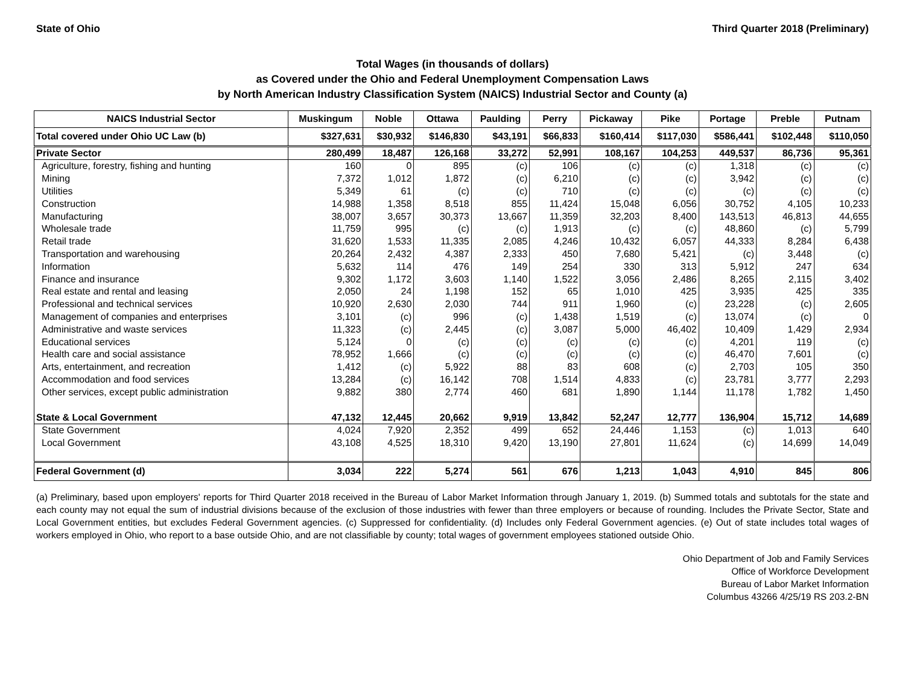State of Ohio Third Quarter 2018 (Preliminary)
Total Wages (in thousands of dollars)
as Covered under the Ohio and Federal Unemployment Compensation Laws
by North American Industry Classification System (NAICS) Industrial Sector and County (a)
| NAICS Industrial Sector | Muskingum | Noble | Ottawa | Paulding | Perry | Pickaway | Pike | Portage | Preble | Putnam |
| --- | --- | --- | --- | --- | --- | --- | --- | --- | --- | --- |
| Total covered under Ohio UC Law (b) | $327,631 | $30,932 | $146,830 | $43,191 | $66,833 | $160,414 | $117,030 | $586,441 | $102,448 | $110,050 |
| Private Sector | 280,499 | 18,487 | 126,168 | 33,272 | 52,991 | 108,167 | 104,253 | 449,537 | 86,736 | 95,361 |
| Agriculture, forestry, fishing and hunting | 160 | 0 | 895 | (c) | 106 | (c) | (c) | 1,318 | (c) | (c) |
| Mining | 7,372 | 1,012 | 1,872 | (c) | 6,210 | (c) | (c) | 3,942 | (c) | (c) |
| Utilities | 5,349 | 61 | (c) | (c) | 710 | (c) | (c) | (c) | (c) | (c) |
| Construction | 14,988 | 1,358 | 8,518 | 855 | 11,424 | 15,048 | 6,056 | 30,752 | 4,105 | 10,233 |
| Manufacturing | 38,007 | 3,657 | 30,373 | 13,667 | 11,359 | 32,203 | 8,400 | 143,513 | 46,813 | 44,655 |
| Wholesale trade | 11,759 | 995 | (c) | (c) | 1,913 | (c) | (c) | 48,860 | (c) | 5,799 |
| Retail trade | 31,620 | 1,533 | 11,335 | 2,085 | 4,246 | 10,432 | 6,057 | 44,333 | 8,284 | 6,438 |
| Transportation and warehousing | 20,264 | 2,432 | 4,387 | 2,333 | 450 | 7,680 | 5,421 | (c) | 3,448 | (c) |
| Information | 5,632 | 114 | 476 | 149 | 254 | 330 | 313 | 5,912 | 247 | 634 |
| Finance and insurance | 9,302 | 1,172 | 3,603 | 1,140 | 1,522 | 3,056 | 2,486 | 8,265 | 2,115 | 3,402 |
| Real estate and rental and leasing | 2,050 | 24 | 1,198 | 152 | 65 | 1,010 | 425 | 3,935 | 425 | 335 |
| Professional and technical services | 10,920 | 2,630 | 2,030 | 744 | 911 | 1,960 | (c) | 23,228 | (c) | 2,605 |
| Management of companies and enterprises | 3,101 | (c) | 996 | (c) | 1,438 | 1,519 | (c) | 13,074 | (c) | 0 |
| Administrative and waste services | 11,323 | (c) | 2,445 | (c) | 3,087 | 5,000 | 46,402 | 10,409 | 1,429 | 2,934 |
| Educational services | 5,124 | 0 | (c) | (c) | (c) | (c) | (c) | 4,201 | 119 | (c) |
| Health care and social assistance | 78,952 | 1,666 | (c) | (c) | (c) | (c) | (c) | 46,470 | 7,601 | (c) |
| Arts, entertainment, and recreation | 1,412 | (c) | 5,922 | 88 | 83 | 608 | (c) | 2,703 | 105 | 350 |
| Accommodation and food services | 13,284 | (c) | 16,142 | 708 | 1,514 | 4,833 | (c) | 23,781 | 3,777 | 2,293 |
| Other services, except public administration | 9,882 | 380 | 2,774 | 460 | 681 | 1,890 | 1,144 | 11,178 | 1,782 | 1,450 |
| State & Local Government | 47,132 | 12,445 | 20,662 | 9,919 | 13,842 | 52,247 | 12,777 | 136,904 | 15,712 | 14,689 |
| State Government | 4,024 | 7,920 | 2,352 | 499 | 652 | 24,446 | 1,153 | (c) | 1,013 | 640 |
| Local Government | 43,108 | 4,525 | 18,310 | 9,420 | 13,190 | 27,801 | 11,624 | (c) | 14,699 | 14,049 |
| Federal Government (d) | 3,034 | 222 | 5,274 | 561 | 676 | 1,213 | 1,043 | 4,910 | 845 | 806 |
(a) Preliminary, based upon employers' reports for Third Quarter 2018 received in the Bureau of Labor Market Information through January 1, 2019. (b) Summed totals and subtotals for the state and each county may not equal the sum of industrial divisions because of the exclusion of those industries with fewer than three employers or because of rounding. Includes the Private Sector, State and Local Government entities, but excludes Federal Government agencies. (c) Suppressed for confidentiality. (d) Includes only Federal Government agencies. (e) Out of state includes total wages of workers employed in Ohio, who report to a base outside Ohio, and are not classifiable by county; total wages of government employees stationed outside Ohio.
Ohio Department of Job and Family Services
Office of Workforce Development
Bureau of Labor Market Information
Columbus 43266 4/25/19 RS 203.2-BN